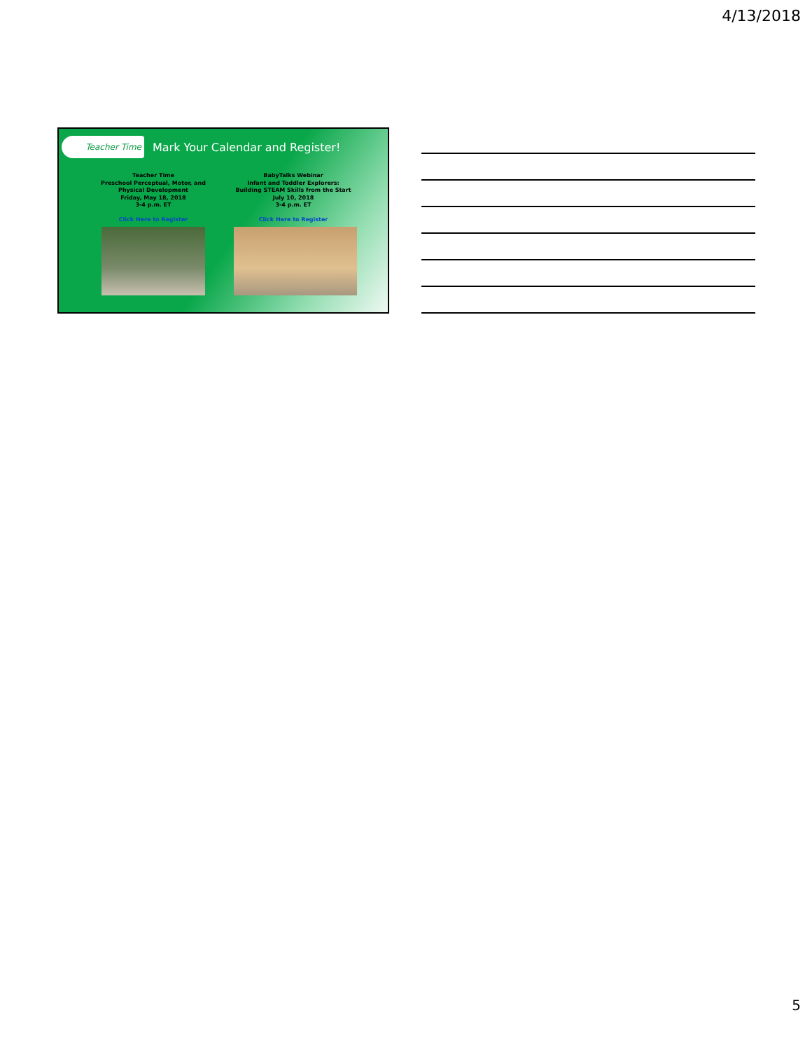4/13/2018
Teacher Time
Mark Your Calendar and Register!
Teacher Time
Preschool Perceptual, Motor, and Physical Development
Friday, May 18, 2018
3-4 p.m. ET
Click Here to Register
BabyTalks Webinar
Infant and Toddler Explorers: Building STEAM Skills from the Start
July 10, 2018
3-4 p.m. ET
Click Here to Register
5